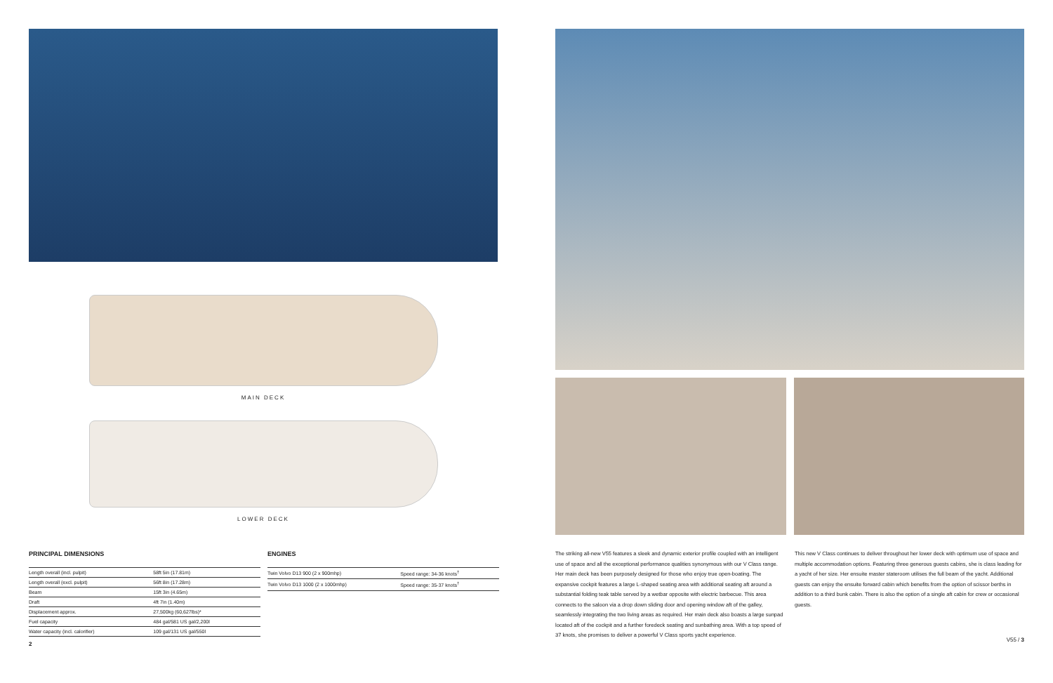MAIN DECK
LOWER DECK
PRINCIPAL DIMENSIONS
| Length overall (incl. pulpit) | 58ft 5in (17.81m) |
| Length overall (excl. pulpit) | 56ft 8in (17.28m) |
| Beam | 15ft 3in (4.65m) |
| Draft | 4ft 7in (1.40m) |
| Displacement approx. | 27,500kg (60,627lbs)* |
| Fuel capacity | 484 gal/581 US gal/2,200l |
| Water capacity (incl. calorifier) | 109 gal/131 US gal/550l |
ENGINES
| Twin Volvo D13 900 (2 x 900mhp) | Speed range: 34-36 knots<sup>†</sup> |
| Twin Volvo D13 1000 (2 x 1000mhp) | Speed range: 35-37 knots<sup>†</sup> |
2
The striking all-new V55 features a sleek and dynamic exterior profile coupled with an intelligent use of space and all the exceptional performance qualities synonymous with our V Class range. Her main deck has been purposely designed for those who enjoy true open-boating. The expansive cockpit features a large L-shaped seating area with additional seating aft around a substantial folding teak table served by a wetbar opposite with electric barbecue. This area connects to the saloon via a drop down sliding door and opening window aft of the galley, seamlessly integrating the two living areas as required. Her main deck also boasts a large sunpad located aft of the cockpit and a further foredeck seating and sunbathing area. With a top speed of 37 knots, she promises to deliver a powerful V Class sports yacht experience.
This new V Class continues to deliver throughout her lower deck with optimum use of space and multiple accommodation options. Featuring three generous guests cabins, she is class leading for a yacht of her size. Her ensuite master stateroom utilises the full beam of the yacht. Additional guests can enjoy the ensuite forward cabin which benefits from the option of scissor berths in addition to a third bunk cabin. There is also the option of a single aft cabin for crew or occasional guests.
V55 / 3